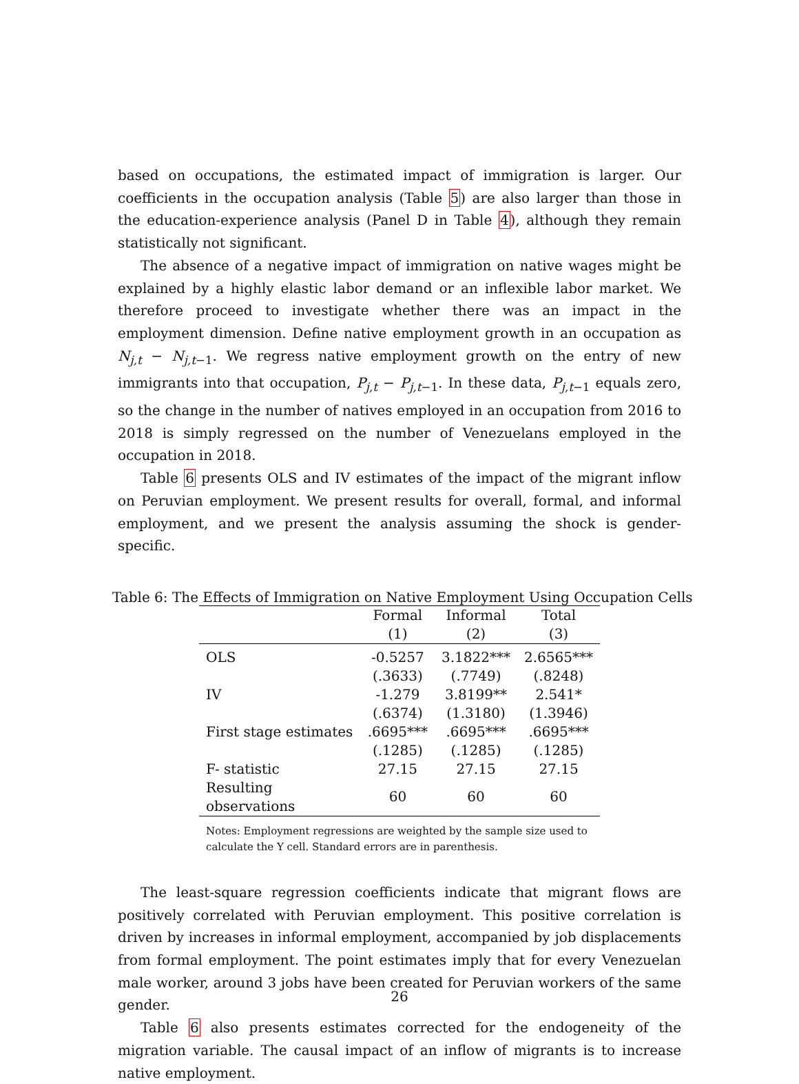based on occupations, the estimated impact of immigration is larger. Our coefficients in the occupation analysis (Table 5) are also larger than those in the education-experience analysis (Panel D in Table 4), although they remain statistically not significant.
The absence of a negative impact of immigration on native wages might be explained by a highly elastic labor demand or an inflexible labor market. We therefore proceed to investigate whether there was an impact in the employment dimension. Define native employment growth in an occupation as N<sub>j,t</sub> − N<sub>j,t−1</sub>. We regress native employment growth on the entry of new immigrants into that occupation, P<sub>j,t</sub> − P<sub>j,t−1</sub>. In these data, P<sub>j,t−1</sub> equals zero, so the change in the number of natives employed in an occupation from 2016 to 2018 is simply regressed on the number of Venezuelans employed in the occupation in 2018.
Table 6 presents OLS and IV estimates of the impact of the migrant inflow on Peruvian employment. We present results for overall, formal, and informal employment, and we present the analysis assuming the shock is gender-specific.
Table 6: The Effects of Immigration on Native Employment Using Occupation Cells
| | Formal (1) | Informal (2) | Total (3) |
| --- | --- | --- | --- |
| OLS | -0.5257 | 3.1822*** | 2.6565*** |
| | (.3633) | (.7749) | (.8248) |
| IV | -1.279 | 3.8199** | 2.541* |
| | (.6374) | (1.3180) | (1.3946) |
| First stage estimates | .6695*** | .6695*** | .6695*** |
| | (.1285) | (.1285) | (.1285) |
| F- statistic | 27.15 | 27.15 | 27.15 |
| Resulting observations | 60 | 60 | 60 |
Notes: Employment regressions are weighted by the sample size used to calculate the Y cell. Standard errors are in parenthesis.
The least-square regression coefficients indicate that migrant flows are positively correlated with Peruvian employment. This positive correlation is driven by increases in informal employment, accompanied by job displacements from formal employment. The point estimates imply that for every Venezuelan male worker, around 3 jobs have been created for Peruvian workers of the same gender.
Table 6 also presents estimates corrected for the endogeneity of the migration variable. The causal impact of an inflow of migrants is to increase native employment.
26